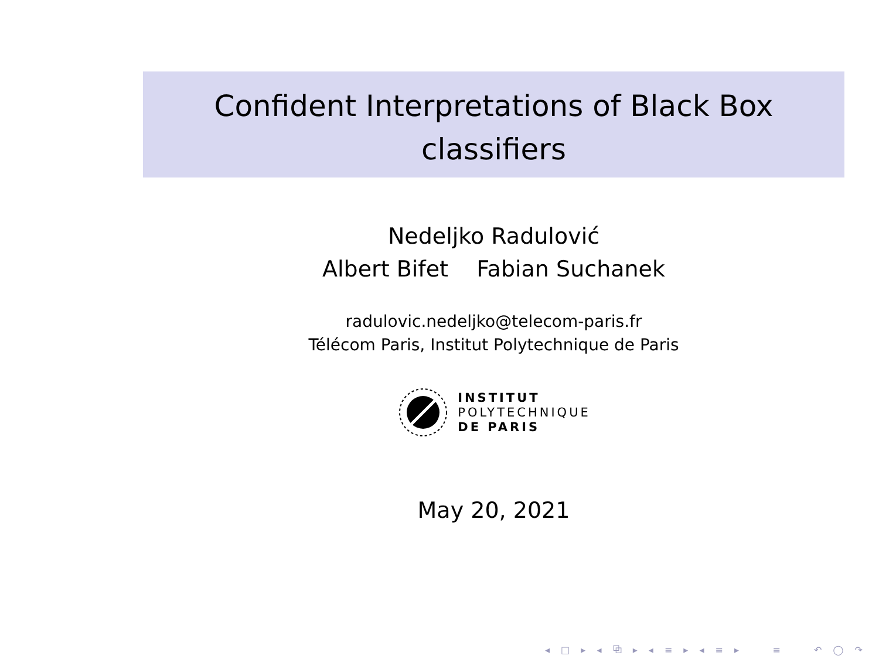Confident Interpretations of Black Box
classifiers
Nedeljko Radulović
Albert Bifet Fabian Suchanek
radulovic.nedeljko@telecom-paris.fr
Télécom Paris, Institut Polytechnique de Paris
INSTITUT
POLYTECHNIQUE
DE PARIS
May 20, 2021
◂ □ ▸ ◂ ⧉ ▸ ◂ ≡ ▸ ◂ ≡ ▸ ≡ ↶ ◯ ↷